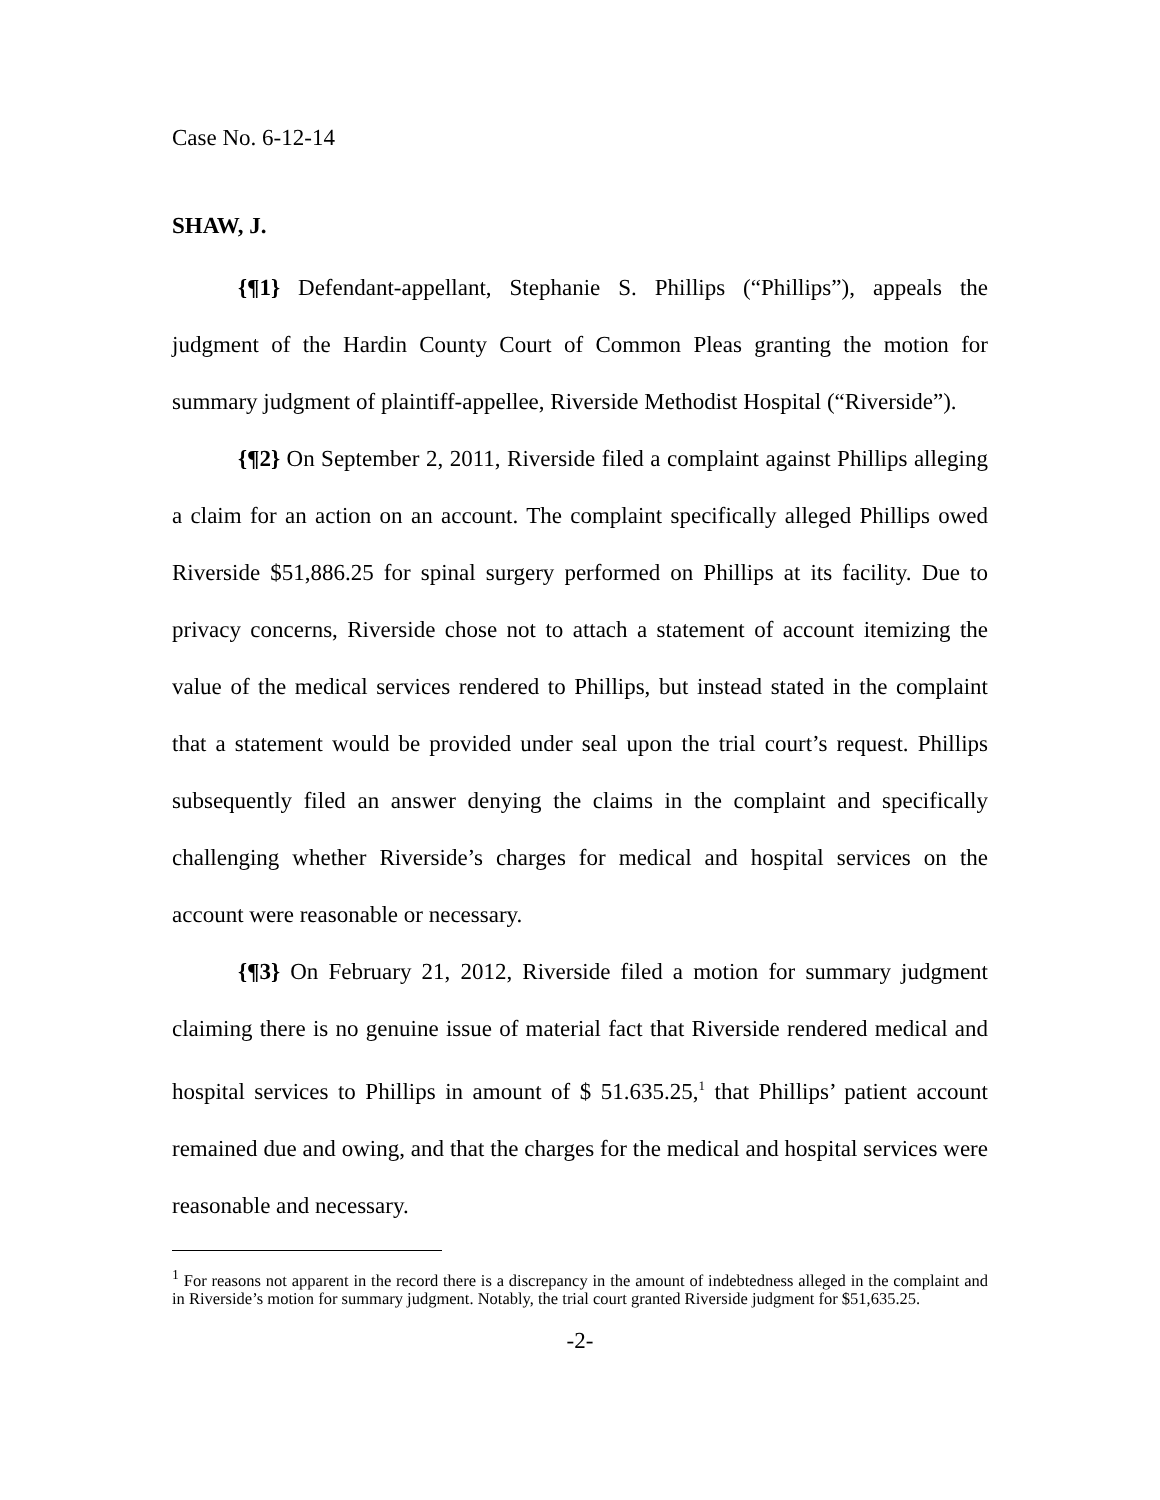Case No. 6-12-14
SHAW, J.
{¶1} Defendant-appellant, Stephanie S. Phillips (“Phillips”), appeals the judgment of the Hardin County Court of Common Pleas granting the motion for summary judgment of plaintiff-appellee, Riverside Methodist Hospital (“Riverside”).
{¶2} On September 2, 2011, Riverside filed a complaint against Phillips alleging a claim for an action on an account. The complaint specifically alleged Phillips owed Riverside $51,886.25 for spinal surgery performed on Phillips at its facility. Due to privacy concerns, Riverside chose not to attach a statement of account itemizing the value of the medical services rendered to Phillips, but instead stated in the complaint that a statement would be provided under seal upon the trial court’s request. Phillips subsequently filed an answer denying the claims in the complaint and specifically challenging whether Riverside’s charges for medical and hospital services on the account were reasonable or necessary.
{¶3} On February 21, 2012, Riverside filed a motion for summary judgment claiming there is no genuine issue of material fact that Riverside rendered medical and hospital services to Phillips in amount of $ 51.635.25,<sup>1</sup> that Phillips’ patient account remained due and owing, and that the charges for the medical and hospital services were reasonable and necessary.
<sup>1</sup> For reasons not apparent in the record there is a discrepancy in the amount of indebtedness alleged in the complaint and in Riverside’s motion for summary judgment. Notably, the trial court granted Riverside judgment for $51,635.25.
-2-